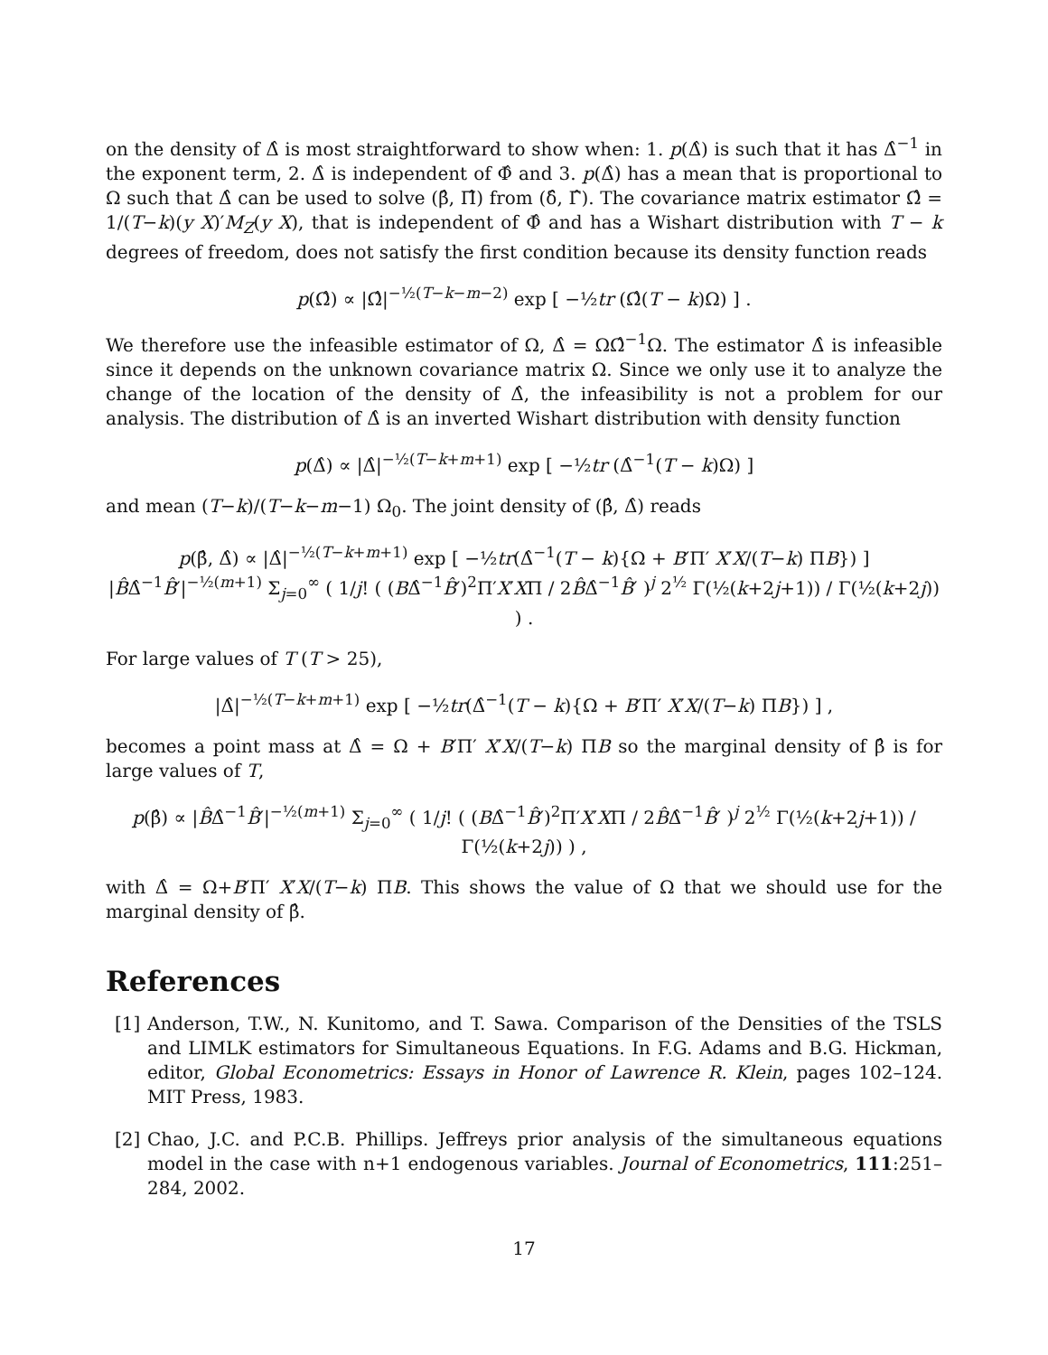on the density of Δ̂ is most straightforward to show when: 1. p(Δ̂) is such that it has Δ̂<sup>−1</sup> in the exponent term, 2. Δ̂ is independent of Φ̂ and 3. p(Δ̂) has a mean that is proportional to Ω such that Δ̂ can be used to solve (β̂, Π̂) from (δ̂, Γ̂). The covariance matrix estimator Ω̂ = 1/(T−k)(y X)′M<sub>Z</sub>(y X), that is independent of Φ̂ and has a Wishart distribution with T − k degrees of freedom, does not satisfy the first condition because its density function reads
p(Ω̂) ∝ |Ω̂|<sup>−½(T−k−m−2)</sup> exp [ −½tr (Ω̂(T − k)Ω) ] .
We therefore use the infeasible estimator of Ω, Δ̂ = ΩΩ̂<sup>−1</sup>Ω. The estimator Δ̂ is infeasible since it depends on the unknown covariance matrix Ω. Since we only use it to analyze the change of the location of the density of Δ̂, the infeasibility is not a problem for our analysis. The distribution of Δ̂ is an inverted Wishart distribution with density function
p(Δ̂) ∝ |Δ̂|<sup>−½(T−k+m+1)</sup> exp [ −½tr (Δ̂<sup>−1</sup>(T − k)Ω) ]
and mean (T−k)/(T−k−m−1) Ω<sub>0</sub>. The joint density of (β̂, Δ̂) reads
p(β̂, Δ̂) ∝ |Δ̂|<sup>−½(T−k+m+1)</sup> exp [ −½tr(Δ̂<sup>−1</sup>(T − k){Ω + B′Π′ X′X/(T−k) ΠB}) ]
|B̂Δ̂<sup>−1</sup>B̂′|<sup>−½(m+1)</sup> Σ<sub>j=0</sub><sup>∞</sup> ( 1/j! ( (BΔ̂<sup>−1</sup>B̂′)<sup>2</sup>Π′X′XΠ / 2B̂Δ̂<sup>−1</sup>B̂′ )<sup>j</sup> 2<sup>½</sup> Γ(½(k+2j+1)) / Γ(½(k+2j)) ) .
For large values of T (T > 25),
|Δ̂|<sup>−½(T−k+m+1)</sup> exp [ −½tr(Δ̂<sup>−1</sup>(T − k){Ω + B′Π′ X′X/(T−k) ΠB}) ] ,
becomes a point mass at Δ̂ = Ω + B′Π′ X′X/(T−k) ΠB so the marginal density of β̂ is for large values of T,
p(β̂) ∝ |B̂Δ̂<sup>−1</sup>B̂′|<sup>−½(m+1)</sup> Σ<sub>j=0</sub><sup>∞</sup> ( 1/j! ( (BΔ̂<sup>−1</sup>B̂′)<sup>2</sup>Π′X′XΠ / 2B̂Δ̂<sup>−1</sup>B̂′ )<sup>j</sup> 2<sup>½</sup> Γ(½(k+2j+1)) / Γ(½(k+2j)) ) ,
with Δ̂ = Ω+B′Π′ X′X/(T−k) ΠB. This shows the value of Ω that we should use for the marginal density of β̂.
References
[1] Anderson, T.W., N. Kunitomo, and T. Sawa. Comparison of the Densities of the TSLS and LIMLK estimators for Simultaneous Equations. In F.G. Adams and B.G. Hickman, editor, Global Econometrics: Essays in Honor of Lawrence R. Klein, pages 102–124. MIT Press, 1983.
[2] Chao, J.C. and P.C.B. Phillips. Jeffreys prior analysis of the simultaneous equations model in the case with n+1 endogenous variables. Journal of Econometrics, 111:251–284, 2002.
17